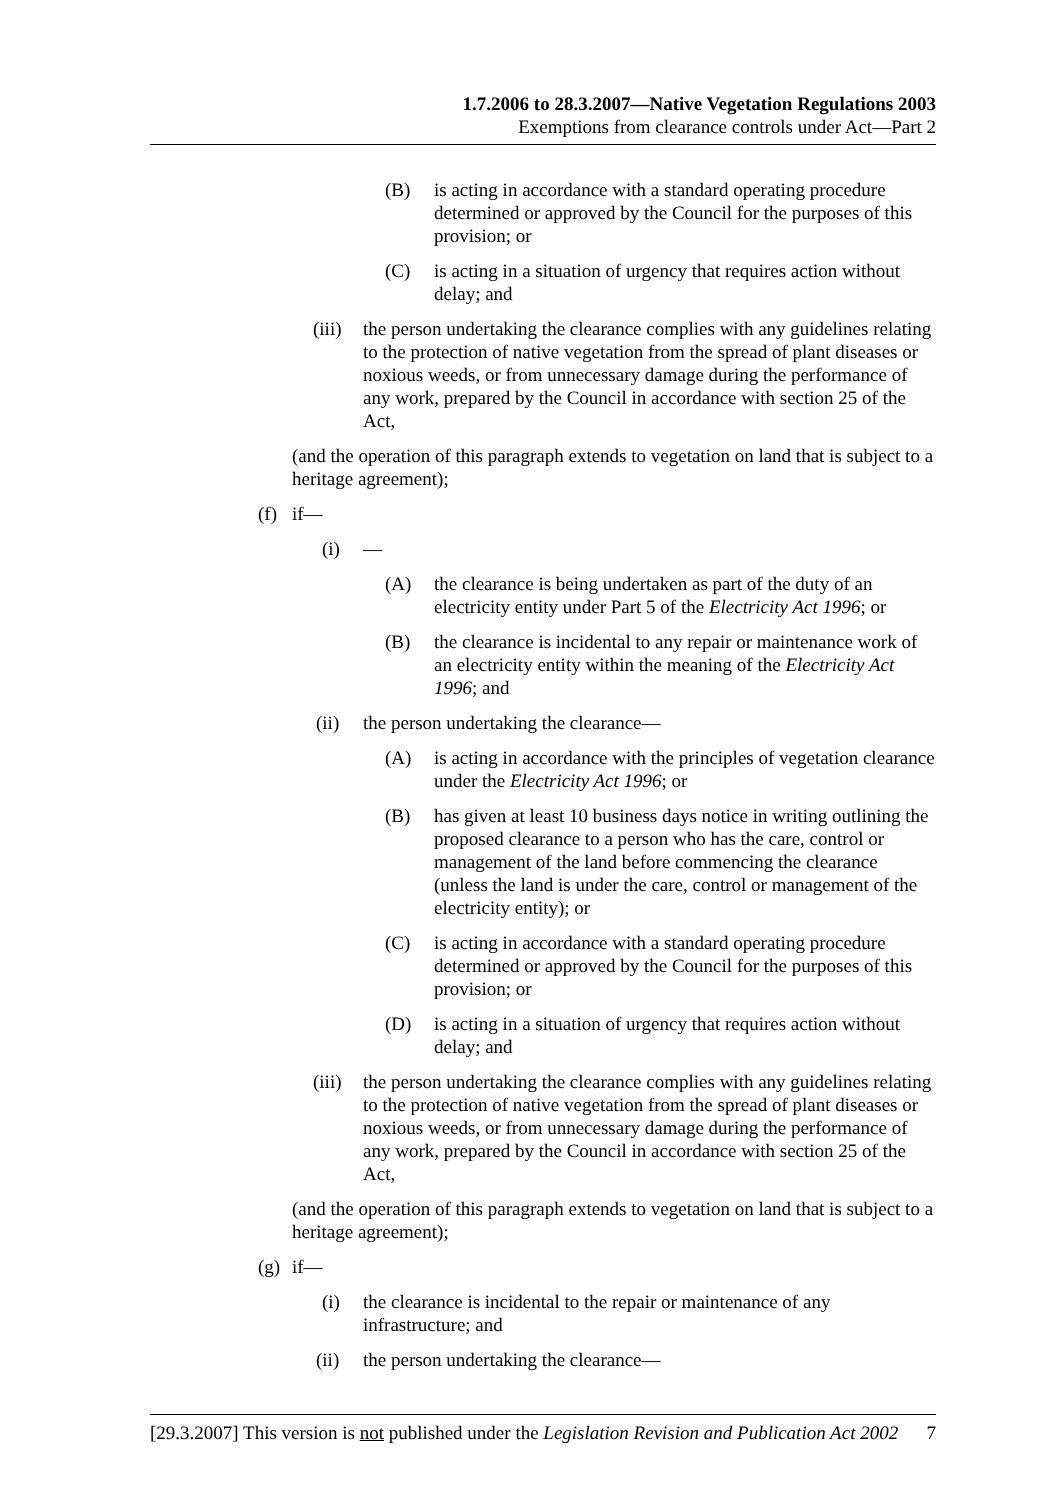1.7.2006 to 28.3.2007—Native Vegetation Regulations 2003
Exemptions from clearance controls under Act—Part 2
(B) is acting in accordance with a standard operating procedure determined or approved by the Council for the purposes of this provision; or
(C) is acting in a situation of urgency that requires action without delay; and
(iii) the person undertaking the clearance complies with any guidelines relating to the protection of native vegetation from the spread of plant diseases or noxious weeds, or from unnecessary damage during the performance of any work, prepared by the Council in accordance with section 25 of the Act,
(and the operation of this paragraph extends to vegetation on land that is subject to a heritage agreement);
(f) if—
(i) —
(A) the clearance is being undertaken as part of the duty of an electricity entity under Part 5 of the Electricity Act 1996; or
(B) the clearance is incidental to any repair or maintenance work of an electricity entity within the meaning of the Electricity Act 1996; and
(ii) the person undertaking the clearance—
(A) is acting in accordance with the principles of vegetation clearance under the Electricity Act 1996; or
(B) has given at least 10 business days notice in writing outlining the proposed clearance to a person who has the care, control or management of the land before commencing the clearance (unless the land is under the care, control or management of the electricity entity); or
(C) is acting in accordance with a standard operating procedure determined or approved by the Council for the purposes of this provision; or
(D) is acting in a situation of urgency that requires action without delay; and
(iii) the person undertaking the clearance complies with any guidelines relating to the protection of native vegetation from the spread of plant diseases or noxious weeds, or from unnecessary damage during the performance of any work, prepared by the Council in accordance with section 25 of the Act,
(and the operation of this paragraph extends to vegetation on land that is subject to a heritage agreement);
(g) if—
(i) the clearance is incidental to the repair or maintenance of any infrastructure; and
(ii) the person undertaking the clearance—
[29.3.2007] This version is not published under the Legislation Revision and Publication Act 2002 7